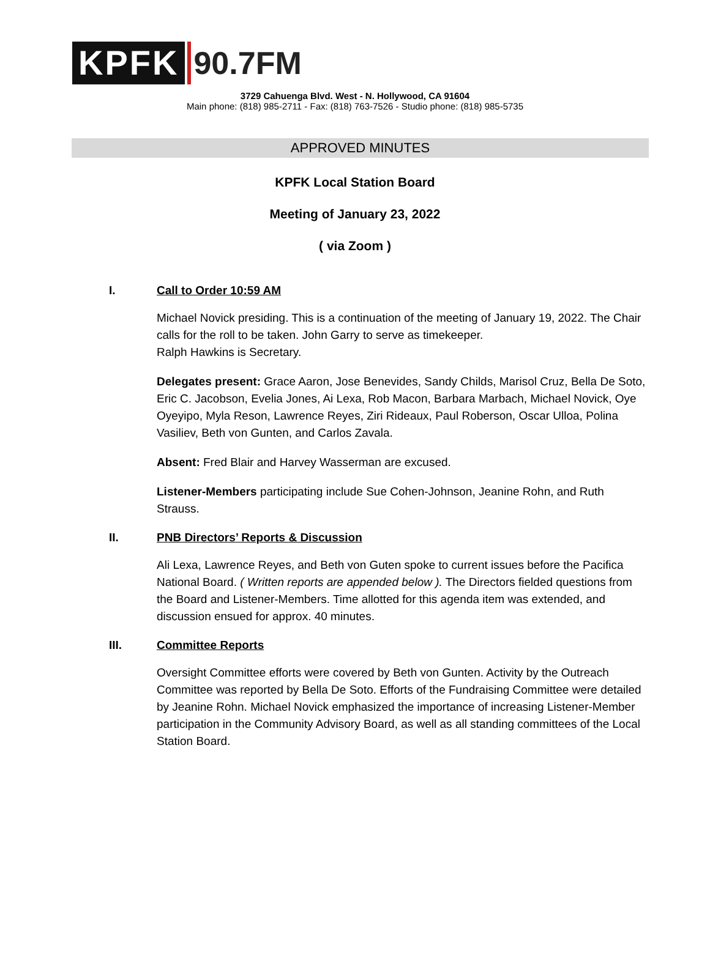KPFK 90.7FM
3729 Cahuenga Blvd. West - N. Hollywood, CA 91604
Main phone: (818) 985-2711 - Fax: (818) 763-7526 - Studio phone: (818) 985-5735
APPROVED MINUTES
KPFK Local Station Board
Meeting of January 23, 2022
( via Zoom )
I. Call to Order 10:59 AM
Michael Novick presiding. This is a continuation of the meeting of January 19, 2022. The Chair calls for the roll to be taken. John Garry to serve as timekeeper.
Ralph Hawkins is Secretary.
Delegates present: Grace Aaron, Jose Benevides, Sandy Childs, Marisol Cruz, Bella De Soto, Eric C. Jacobson, Evelia Jones, Ai Lexa, Rob Macon, Barbara Marbach, Michael Novick, Oye Oyeyipo, Myla Reson, Lawrence Reyes, Ziri Rideaux, Paul Roberson, Oscar Ulloa, Polina Vasiliev, Beth von Gunten, and Carlos Zavala.
Absent: Fred Blair and Harvey Wasserman are excused.
Listener-Members participating include Sue Cohen-Johnson, Jeanine Rohn, and Ruth Strauss.
II. PNB Directors’ Reports & Discussion
Ali Lexa, Lawrence Reyes, and Beth von Guten spoke to current issues before the Pacifica National Board. ( Written reports are appended below ). The Directors fielded questions from the Board and Listener-Members. Time allotted for this agenda item was extended, and discussion ensued for approx. 40 minutes.
III. Committee Reports
Oversight Committee efforts were covered by Beth von Gunten. Activity by the Outreach Committee was reported by Bella De Soto. Efforts of the Fundraising Committee were detailed by Jeanine Rohn. Michael Novick emphasized the importance of increasing Listener-Member participation in the Community Advisory Board, as well as all standing committees of the Local Station Board.